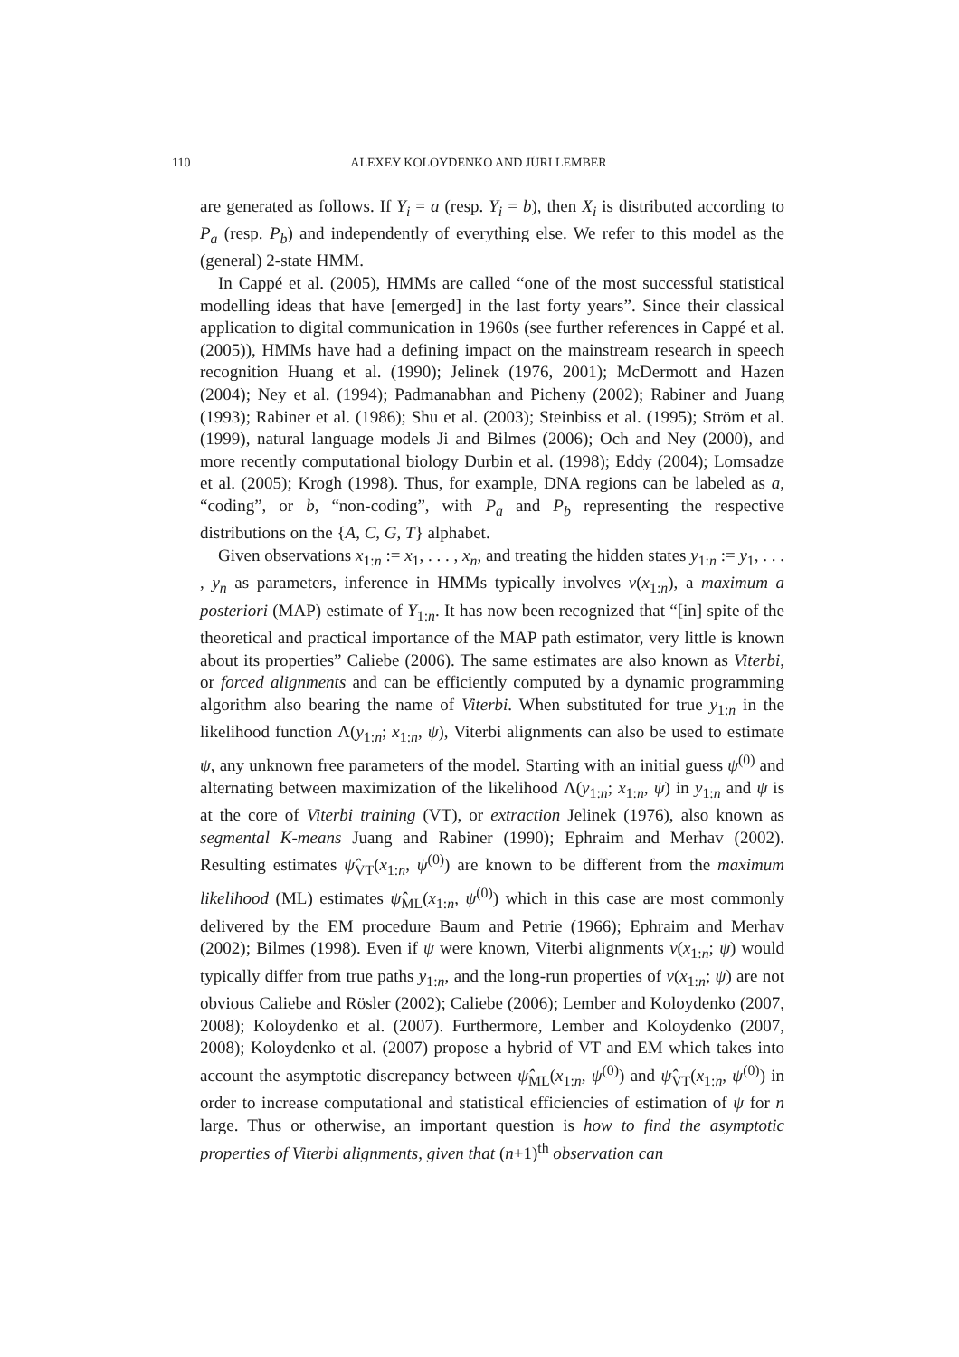110 ALEXEY KOLOYDENKO AND JÜRI LEMBER
are generated as follows. If Y<sub>i</sub> = a (resp. Y<sub>i</sub> = b), then X<sub>i</sub> is distributed according to P<sub>a</sub> (resp. P<sub>b</sub>) and independently of everything else. We refer to this model as the (general) 2-state HMM.
In Cappé et al. (2005), HMMs are called “one of the most successful statistical modelling ideas that have [emerged] in the last forty years”. Since their classical application to digital communication in 1960s (see further references in Cappé et al. (2005)), HMMs have had a defining impact on the mainstream research in speech recognition Huang et al. (1990); Jelinek (1976, 2001); McDermott and Hazen (2004); Ney et al. (1994); Padmanabhan and Picheny (2002); Rabiner and Juang (1993); Rabiner et al. (1986); Shu et al. (2003); Steinbiss et al. (1995); Ström et al. (1999), natural language models Ji and Bilmes (2006); Och and Ney (2000), and more recently computational biology Durbin et al. (1998); Eddy (2004); Lomsadze et al. (2005); Krogh (1998). Thus, for example, DNA regions can be labeled as a, “coding”, or b, “non-coding”, with P<sub>a</sub> and P<sub>b</sub> representing the respective distributions on the {A, C, G, T} alphabet.
Given observations x<sub>1:n</sub> := x<sub>1</sub>, . . . , x<sub>n</sub>, and treating the hidden states y<sub>1:n</sub> := y<sub>1</sub>, . . . , y<sub>n</sub> as parameters, inference in HMMs typically involves v(x<sub>1:n</sub>), a maximum a posteriori (MAP) estimate of Y<sub>1:n</sub>. It has now been recognized that “[in] spite of the theoretical and practical importance of the MAP path estimator, very little is known about its properties” Caliebe (2006). The same estimates are also known as Viterbi, or forced alignments and can be efficiently computed by a dynamic programming algorithm also bearing the name of Viterbi. When substituted for true y<sub>1:n</sub> in the likelihood function Λ(y<sub>1:n</sub>; x<sub>1:n</sub>, ψ), Viterbi alignments can also be used to estimate ψ, any unknown free parameters of the model. Starting with an initial guess ψ<sup>(0)</sup> and alternating between maximization of the likelihood Λ(y<sub>1:n</sub>; x<sub>1:n</sub>, ψ) in y<sub>1:n</sub> and ψ is at the core of Viterbi training (VT), or extraction Jelinek (1976), also known as segmental K-means Juang and Rabiner (1990); Ephraim and Merhav (2002). Resulting estimates ψ̂<sub>VT</sub>(x<sub>1:n</sub>, ψ<sup>(0)</sup>) are known to be different from the maximum likelihood (ML) estimates ψ̂<sub>ML</sub>(x<sub>1:n</sub>, ψ<sup>(0)</sup>) which in this case are most commonly delivered by the EM procedure Baum and Petrie (1966); Ephraim and Merhav (2002); Bilmes (1998). Even if ψ were known, Viterbi alignments v(x<sub>1:n</sub>; ψ) would typically differ from true paths y<sub>1:n</sub>, and the long-run properties of v(x<sub>1:n</sub>; ψ) are not obvious Caliebe and Rösler (2002); Caliebe (2006); Lember and Koloydenko (2007, 2008); Koloydenko et al. (2007). Furthermore, Lember and Koloydenko (2007, 2008); Koloydenko et al. (2007) propose a hybrid of VT and EM which takes into account the asymptotic discrepancy between ψ̂<sub>ML</sub>(x<sub>1:n</sub>, ψ<sup>(0)</sup>) and ψ̂<sub>VT</sub>(x<sub>1:n</sub>, ψ<sup>(0)</sup>) in order to increase computational and statistical efficiencies of estimation of ψ for n large. Thus or otherwise, an important question is how to find the asymptotic properties of Viterbi alignments, given that (n+1)<sup>th</sup> observation can